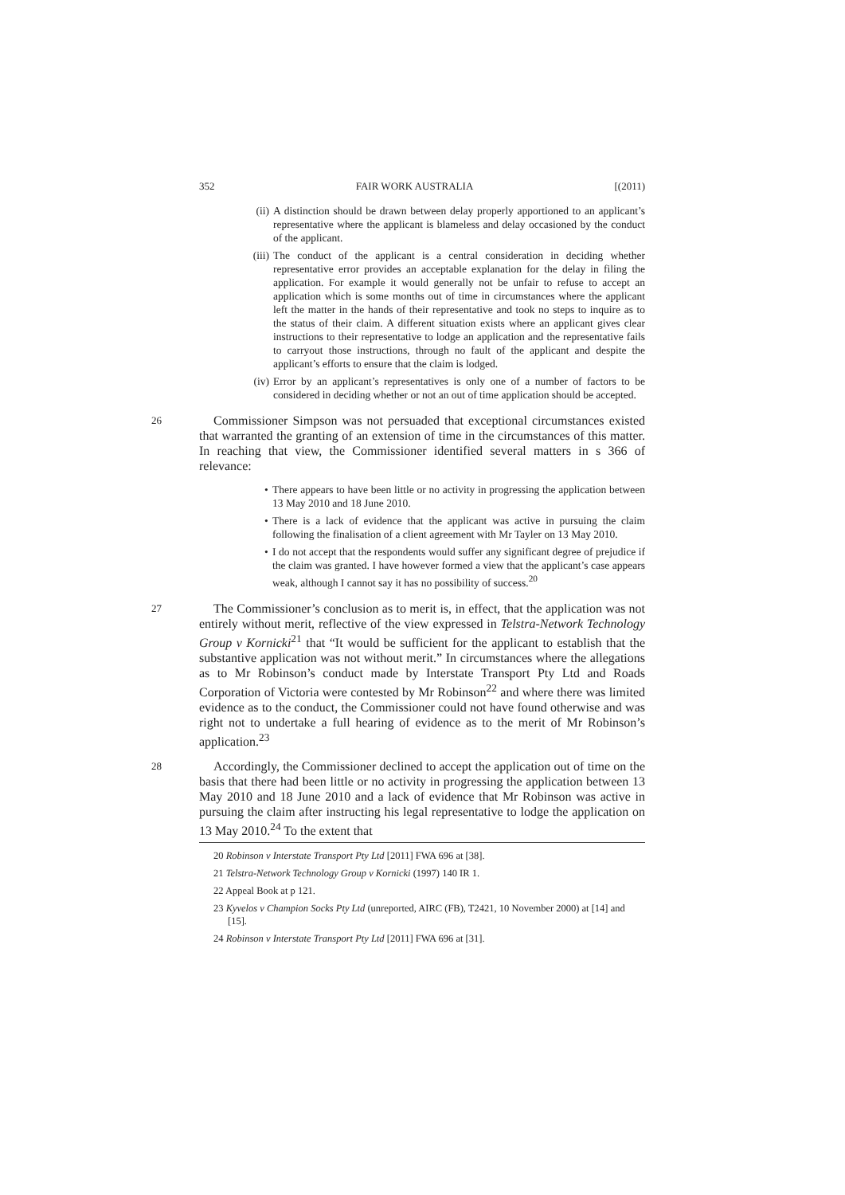352 FAIR WORK AUSTRALIA [(2011)
(ii) A distinction should be drawn between delay properly apportioned to an applicant’s representative where the applicant is blameless and delay occasioned by the conduct of the applicant.
(iii) The conduct of the applicant is a central consideration in deciding whether representative error provides an acceptable explanation for the delay in filing the application. For example it would generally not be unfair to refuse to accept an application which is some months out of time in circumstances where the applicant left the matter in the hands of their representative and took no steps to inquire as to the status of their claim. A different situation exists where an applicant gives clear instructions to their representative to lodge an application and the representative fails to carryout those instructions, through no fault of the applicant and despite the applicant’s efforts to ensure that the claim is lodged.
(iv) Error by an applicant’s representatives is only one of a number of factors to be considered in deciding whether or not an out of time application should be accepted.
26 Commissioner Simpson was not persuaded that exceptional circumstances existed that warranted the granting of an extension of time in the circumstances of this matter. In reaching that view, the Commissioner identified several matters in s 366 of relevance:
• There appears to have been little or no activity in progressing the application between 13 May 2010 and 18 June 2010.
• There is a lack of evidence that the applicant was active in pursuing the claim following the finalisation of a client agreement with Mr Tayler on 13 May 2010.
• I do not accept that the respondents would suffer any significant degree of prejudice if the claim was granted. I have however formed a view that the applicant’s case appears weak, although I cannot say it has no possibility of success.<sup>20</sup>
27 The Commissioner’s conclusion as to merit is, in effect, that the application was not entirely without merit, reflective of the view expressed in Telstra-Network Technology Group v Kornicki<sup>21</sup> that “It would be sufficient for the applicant to establish that the substantive application was not without merit.” In circumstances where the allegations as to Mr Robinson’s conduct made by Interstate Transport Pty Ltd and Roads Corporation of Victoria were contested by Mr Robinson<sup>22</sup> and where there was limited evidence as to the conduct, the Commissioner could not have found otherwise and was right not to undertake a full hearing of evidence as to the merit of Mr Robinson’s application.<sup>23</sup>
28 Accordingly, the Commissioner declined to accept the application out of time on the basis that there had been little or no activity in progressing the application between 13 May 2010 and 18 June 2010 and a lack of evidence that Mr Robinson was active in pursuing the claim after instructing his legal representative to lodge the application on 13 May 2010.<sup>24</sup> To the extent that
20 Robinson v Interstate Transport Pty Ltd [2011] FWA 696 at [38].
21 Telstra-Network Technology Group v Kornicki (1997) 140 IR 1.
22 Appeal Book at p 121.
23 Kyvelos v Champion Socks Pty Ltd (unreported, AIRC (FB), T2421, 10 November 2000) at [14] and [15].
24 Robinson v Interstate Transport Pty Ltd [2011] FWA 696 at [31].